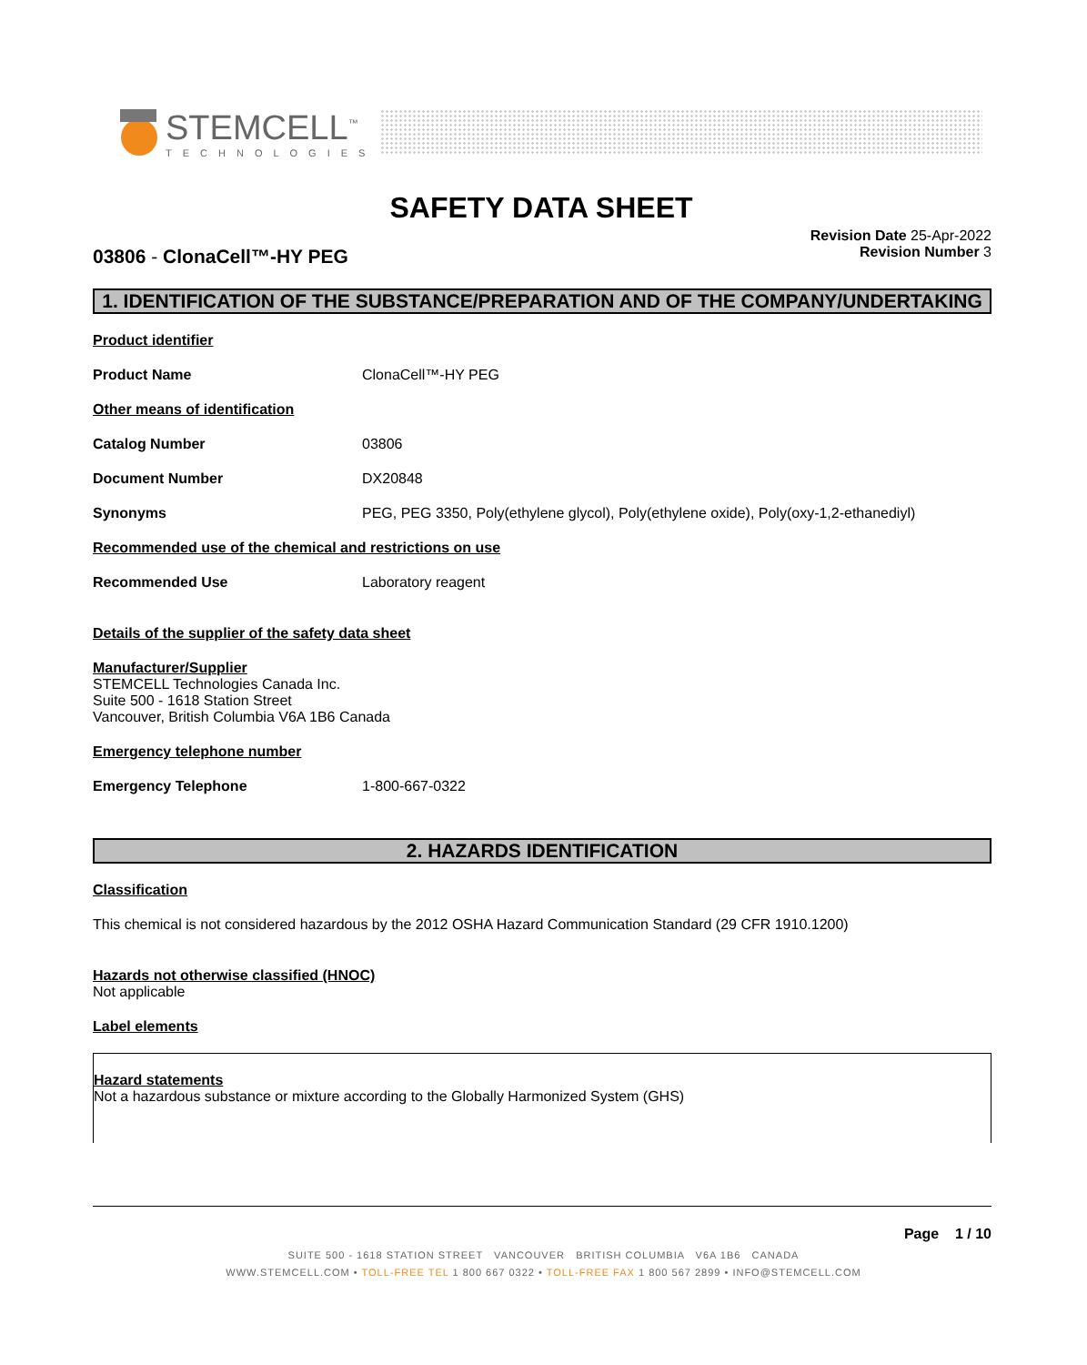STEMCELL<sup>™</sup>
TECHNOLOGIES
SAFETY DATA SHEET
03806 - ClonaCell™-HY PEG
Revision Date 25-Apr-2022
Revision Number 3
1. IDENTIFICATION OF THE SUBSTANCE/PREPARATION AND OF THE COMPANY/UNDERTAKING
Product identifier
Product Name ClonaCell™-HY PEG
Other means of identification
Catalog Number 03806
Document Number DX20848
Synonyms PEG, PEG 3350, Poly(ethylene glycol), Poly(ethylene oxide), Poly(oxy-1,2-ethanediyl)
Recommended use of the chemical and restrictions on use
Recommended Use Laboratory reagent
Details of the supplier of the safety data sheet
Manufacturer/Supplier
STEMCELL Technologies Canada Inc.
Suite 500 - 1618 Station Street
Vancouver, British Columbia V6A 1B6 Canada
Emergency telephone number
Emergency Telephone 1-800-667-0322
2. HAZARDS IDENTIFICATION
Classification
This chemical is not considered hazardous by the 2012 OSHA Hazard Communication Standard (29 CFR 1910.1200)
Hazards not otherwise classified (HNOC)
Not applicable
Label elements
Hazard statements
Not a hazardous substance or mixture according to the Globally Harmonized System (GHS)
Page 1 / 10
SUITE 500 - 1618 STATION STREET VANCOUVER BRITISH COLUMBIA V6A 1B6 CANADA
WWW.STEMCELL.COM • TOLL-FREE TEL 1 800 667 0322 • TOLL-FREE FAX 1 800 567 2899 • INFO@STEMCELL.COM